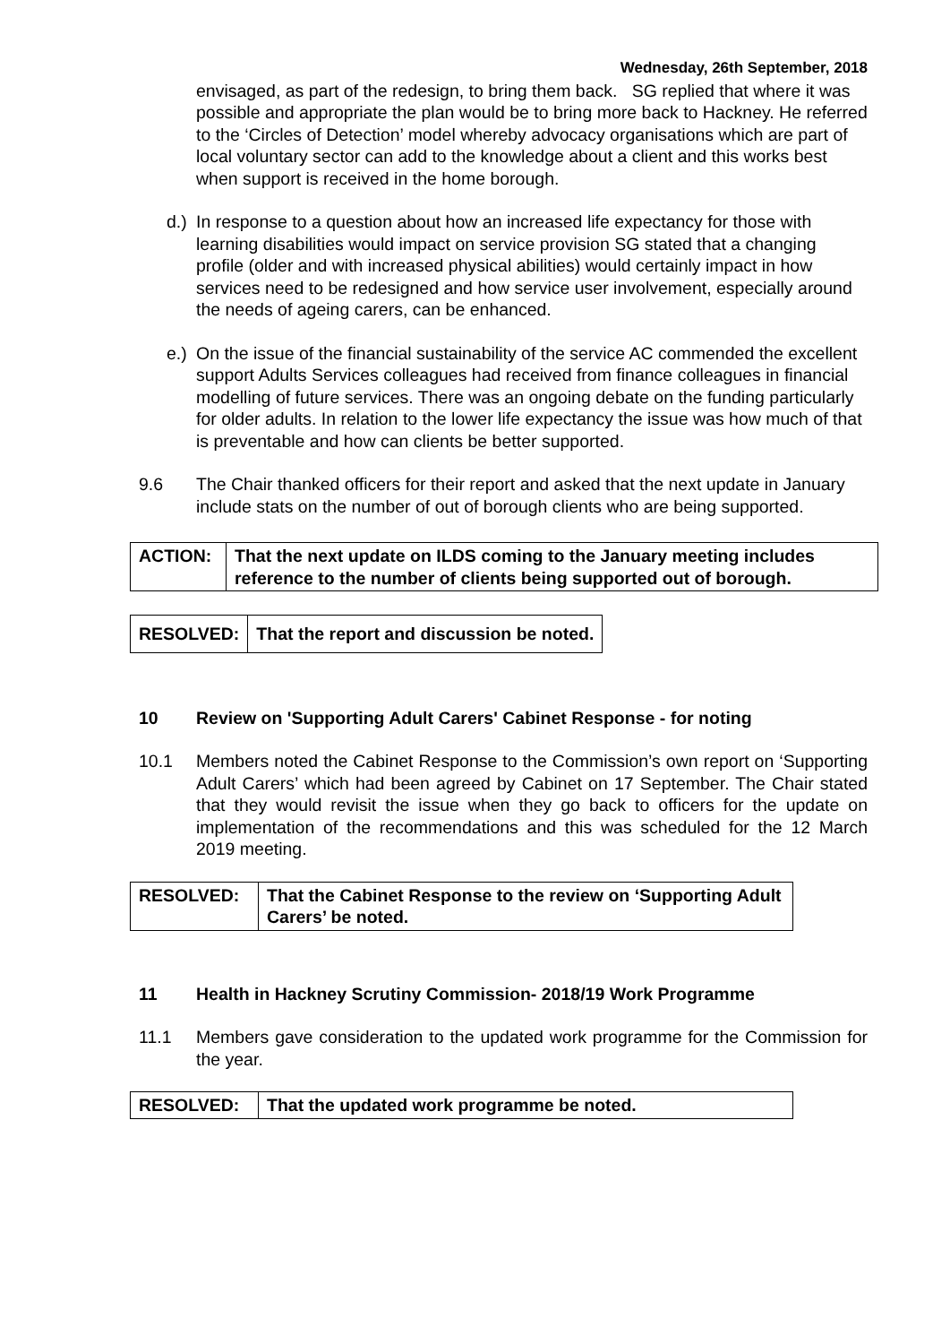Wednesday, 26th September, 2018
envisaged, as part of the redesign, to bring them back. SG replied that where it was possible and appropriate the plan would be to bring more back to Hackney. He referred to the ‘Circles of Detection’ model whereby advocacy organisations which are part of local voluntary sector can add to the knowledge about a client and this works best when support is received in the home borough.
d.)
In response to a question about how an increased life expectancy for those with learning disabilities would impact on service provision SG stated that a changing profile (older and with increased physical abilities) would certainly impact in how services need to be redesigned and how service user involvement, especially around the needs of ageing carers, can be enhanced.
e.)
On the issue of the financial sustainability of the service AC commended the excellent support Adults Services colleagues had received from finance colleagues in financial modelling of future services. There was an ongoing debate on the funding particularly for older adults. In relation to the lower life expectancy the issue was how much of that is preventable and how can clients be better supported.
9.6 The Chair thanked officers for their report and asked that the next update in January include stats on the number of out of borough clients who are being supported.
| ACTION: | That the next update on ILDS coming to the January meeting includes reference to the number of clients being supported out of borough. |
| RESOLVED: | That the report and discussion be noted. |
10 Review on 'Supporting Adult Carers' Cabinet Response - for noting
10.1 Members noted the Cabinet Response to the Commission’s own report on ‘Supporting Adult Carers’ which had been agreed by Cabinet on 17 September. The Chair stated that they would revisit the issue when they go back to officers for the update on implementation of the recommendations and this was scheduled for the 12 March 2019 meeting.
| RESOLVED: | That the Cabinet Response to the review on ‘Supporting Adult Carers’ be noted. |
11 Health in Hackney Scrutiny Commission- 2018/19 Work Programme
11.1 Members gave consideration to the updated work programme for the Commission for the year.
| RESOLVED: | That the updated work programme be noted. |